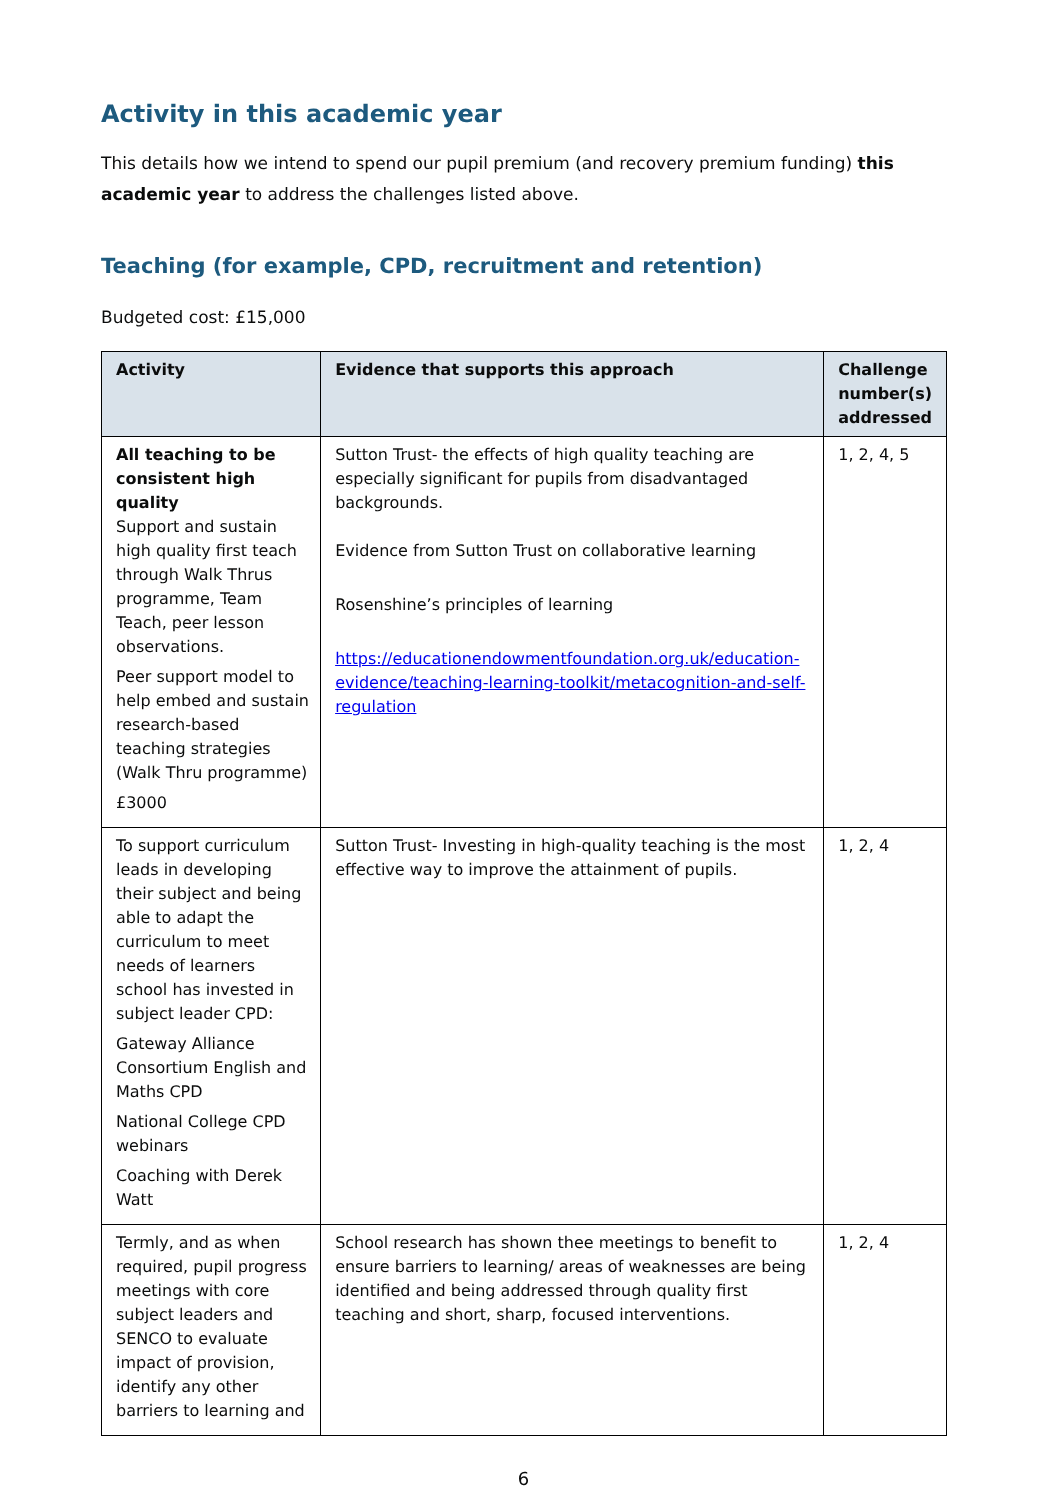Activity in this academic year
This details how we intend to spend our pupil premium (and recovery premium funding) this academic year to address the challenges listed above.
Teaching (for example, CPD, recruitment and retention)
Budgeted cost: £15,000
| Activity | Evidence that supports this approach | Challenge number(s) addressed |
| --- | --- | --- |
| All teaching to be consistent high quality Support and sustain high quality first teach through Walk Thrus programme, Team Teach, peer lesson observations. Peer support model to help embed and sustain research-based teaching strategies (Walk Thru programme) £3000 | Sutton Trust- the effects of high quality teaching are especially significant for pupils from disadvantaged backgrounds. Evidence from Sutton Trust on collaborative learning Rosenshine’s principles of learning https://educationendowmentfoundation.org.uk/education-evidence/teaching-learning-toolkit/metacognition-and-self-regulation | 1, 2, 4, 5 |
| To support curriculum leads in developing their subject and being able to adapt the curriculum to meet needs of learners school has invested in subject leader CPD: Gateway Alliance Consortium English and Maths CPD National College CPD webinars Coaching with Derek Watt | Sutton Trust- Investing in high-quality teaching is the most effective way to improve the attainment of pupils. | 1, 2, 4 |
| Termly, and as when required, pupil progress meetings with core subject leaders and SENCO to evaluate impact of provision, identify any other barriers to learning and | School research has shown thee meetings to benefit to ensure barriers to learning/ areas of weaknesses are being identified and being addressed through quality first teaching and short, sharp, focused interventions. | 1, 2, 4 |
6